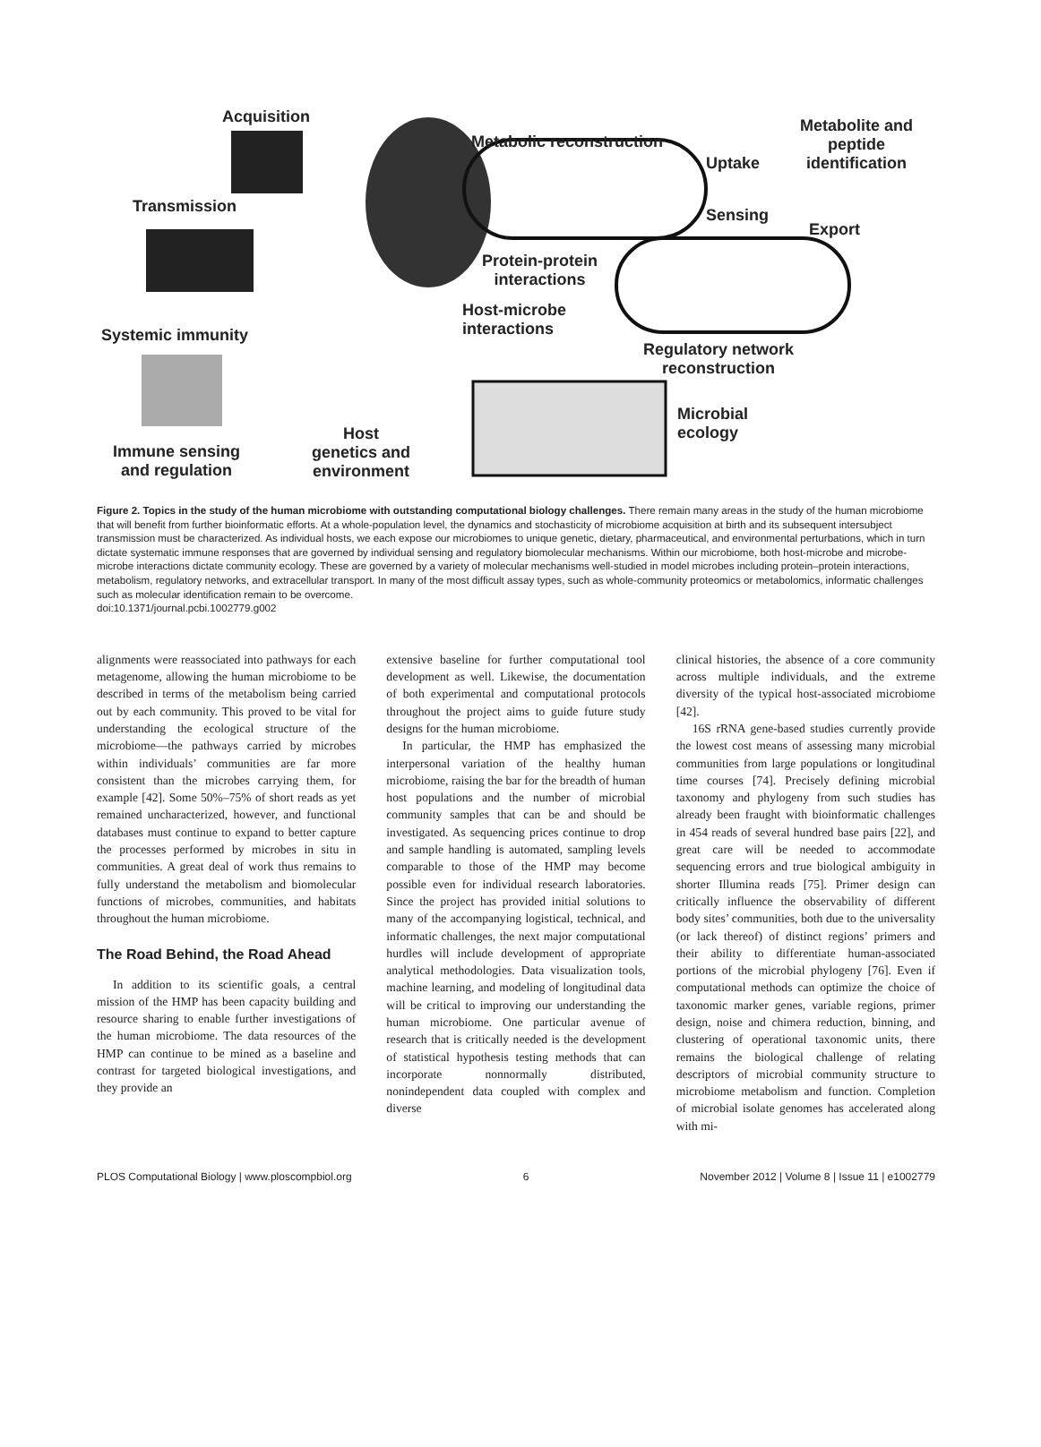Acquisition
Transmission
Systemic immunity
Immune sensing
and regulation
Host
genetics and
environment
Metabolic reconstruction
Uptake
Sensing
Export
Metabolite and
peptide
identification
Protein-protein
interactions
Host-microbe
interactions
Regulatory network
reconstruction
Microbial
ecology
Figure 2. Topics in the study of the human microbiome with outstanding computational biology challenges. There remain many areas in the study of the human microbiome that will benefit from further bioinformatic efforts. At a whole-population level, the dynamics and stochasticity of microbiome acquisition at birth and its subsequent intersubject transmission must be characterized. As individual hosts, we each expose our microbiomes to unique genetic, dietary, pharmaceutical, and environmental perturbations, which in turn dictate systematic immune responses that are governed by individual sensing and regulatory biomolecular mechanisms. Within our microbiome, both host-microbe and microbe-microbe interactions dictate community ecology. These are governed by a variety of molecular mechanisms well-studied in model microbes including protein–protein interactions, metabolism, regulatory networks, and extracellular transport. In many of the most difficult assay types, such as whole-community proteomics or metabolomics, informatic challenges such as molecular identification remain to be overcome.
doi:10.1371/journal.pcbi.1002779.g002
alignments were reassociated into pathways for each metagenome, allowing the human microbiome to be described in terms of the metabolism being carried out by each community. This proved to be vital for understanding the ecological structure of the microbiome—the pathways carried by microbes within individuals’ communities are far more consistent than the microbes carrying them, for example [42]. Some 50%–75% of short reads as yet remained uncharacterized, however, and functional databases must continue to expand to better capture the processes performed by microbes in situ in communities. A great deal of work thus remains to fully understand the metabolism and biomolecular functions of microbes, communities, and habitats throughout the human microbiome.
The Road Behind, the Road Ahead
In addition to its scientific goals, a central mission of the HMP has been capacity building and resource sharing to enable further investigations of the human microbiome. The data resources of the HMP can continue to be mined as a baseline and contrast for targeted biological investigations, and they provide an
extensive baseline for further computational tool development as well. Likewise, the documentation of both experimental and computational protocols throughout the project aims to guide future study designs for the human microbiome.
In particular, the HMP has emphasized the interpersonal variation of the healthy human microbiome, raising the bar for the breadth of human host populations and the number of microbial community samples that can be and should be investigated. As sequencing prices continue to drop and sample handling is automated, sampling levels comparable to those of the HMP may become possible even for individual research laboratories. Since the project has provided initial solutions to many of the accompanying logistical, technical, and informatic challenges, the next major computational hurdles will include development of appropriate analytical methodologies. Data visualization tools, machine learning, and modeling of longitudinal data will be critical to improving our understanding the human microbiome. One particular avenue of research that is critically needed is the development of statistical hypothesis testing methods that can incorporate nonnormally distributed, nonindependent data coupled with complex and diverse
clinical histories, the absence of a core community across multiple individuals, and the extreme diversity of the typical host-associated microbiome [42].
16S rRNA gene-based studies currently provide the lowest cost means of assessing many microbial communities from large populations or longitudinal time courses [74]. Precisely defining microbial taxonomy and phylogeny from such studies has already been fraught with bioinformatic challenges in 454 reads of several hundred base pairs [22], and great care will be needed to accommodate sequencing errors and true biological ambiguity in shorter Illumina reads [75]. Primer design can critically influence the observability of different body sites’ communities, both due to the universality (or lack thereof) of distinct regions’ primers and their ability to differentiate human-associated portions of the microbial phylogeny [76]. Even if computational methods can optimize the choice of taxonomic marker genes, variable regions, primer design, noise and chimera reduction, binning, and clustering of operational taxonomic units, there remains the biological challenge of relating descriptors of microbial community structure to microbiome metabolism and function. Completion of microbial isolate genomes has accelerated along with mi-
PLOS Computational Biology | www.ploscompbiol.org 6 November 2012 | Volume 8 | Issue 11 | e1002779